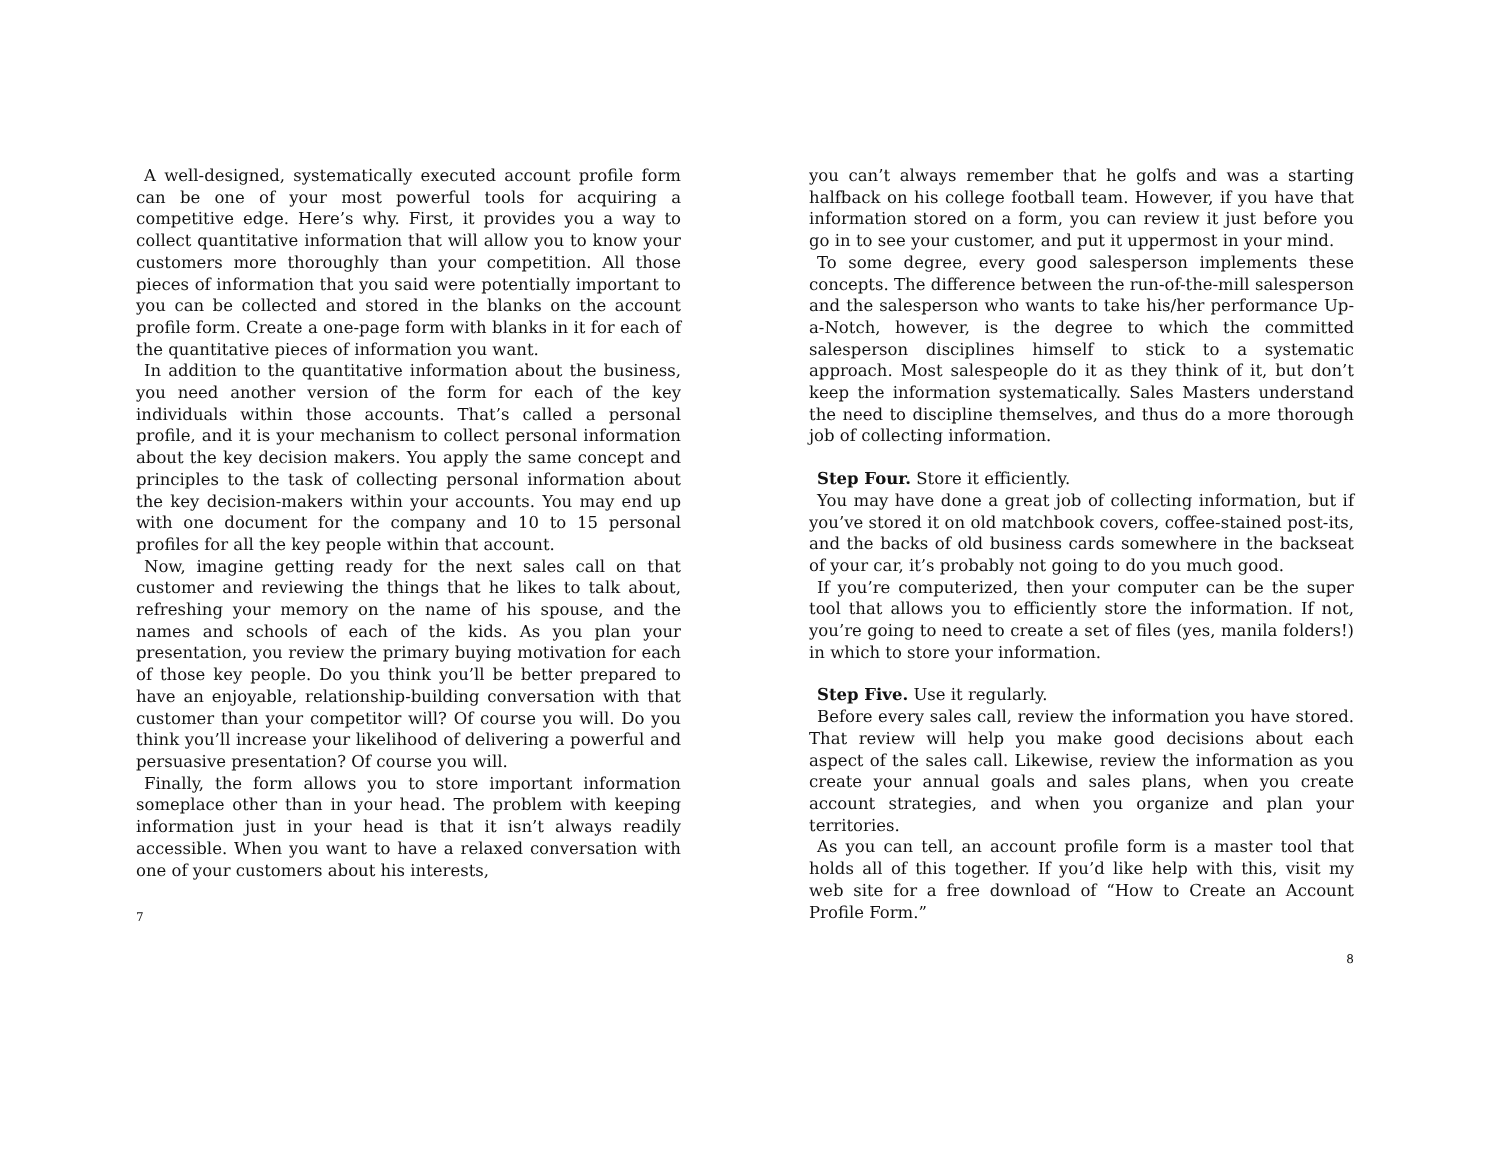A well-designed, systematically executed account profile form can be one of your most powerful tools for acquiring a competitive edge. Here’s why. First, it provides you a way to collect quantitative information that will allow you to know your customers more thoroughly than your competition. All those pieces of information that you said were potentially important to you can be collected and stored in the blanks on the account profile form. Create a one-page form with blanks in it for each of the quantitative pieces of information you want.
In addition to the quantitative information about the business, you need another version of the form for each of the key individuals within those accounts. That’s called a personal profile, and it is your mechanism to collect personal information about the key decision makers. You apply the same concept and principles to the task of collecting personal information about the key decision-makers within your accounts. You may end up with one document for the company and 10 to 15 personal profiles for all the key people within that account.
Now, imagine getting ready for the next sales call on that customer and reviewing the things that he likes to talk about, refreshing your memory on the name of his spouse, and the names and schools of each of the kids. As you plan your presentation, you review the primary buying motivation for each of those key people. Do you think you’ll be better prepared to have an enjoyable, relationship-building conversation with that customer than your competitor will? Of course you will. Do you think you’ll increase your likelihood of delivering a powerful and persuasive presentation? Of course you will.
Finally, the form allows you to store important information someplace other than in your head. The problem with keeping information just in your head is that it isn’t always readily accessible. When you want to have a relaxed conversation with one of your customers about his interests,
7
you can’t always remember that he golfs and was a starting halfback on his college football team. However, if you have that information stored on a form, you can review it just before you go in to see your customer, and put it uppermost in your mind.
To some degree, every good salesperson implements these concepts. The difference between the run-of-the-mill salesperson and the salesperson who wants to take his/her performance Up-a-Notch, however, is the degree to which the committed salesperson disciplines himself to stick to a systematic approach. Most salespeople do it as they think of it, but don’t keep the information systematically. Sales Masters understand the need to discipline themselves, and thus do a more thorough job of collecting information.
Step Four. Store it efficiently.
You may have done a great job of collecting information, but if you’ve stored it on old matchbook covers, coffee-stained post-its, and the backs of old business cards somewhere in the backseat of your car, it’s probably not going to do you much good.
If you’re computerized, then your computer can be the super tool that allows you to efficiently store the information. If not, you’re going to need to create a set of files (yes, manila folders!) in which to store your information.
Step Five. Use it regularly.
Before every sales call, review the information you have stored. That review will help you make good decisions about each aspect of the sales call. Likewise, review the information as you create your annual goals and sales plans, when you create account strategies, and when you organize and plan your territories.
As you can tell, an account profile form is a master tool that holds all of this together. If you’d like help with this, visit my web site for a free download of “How to Create an Account Profile Form.”
8